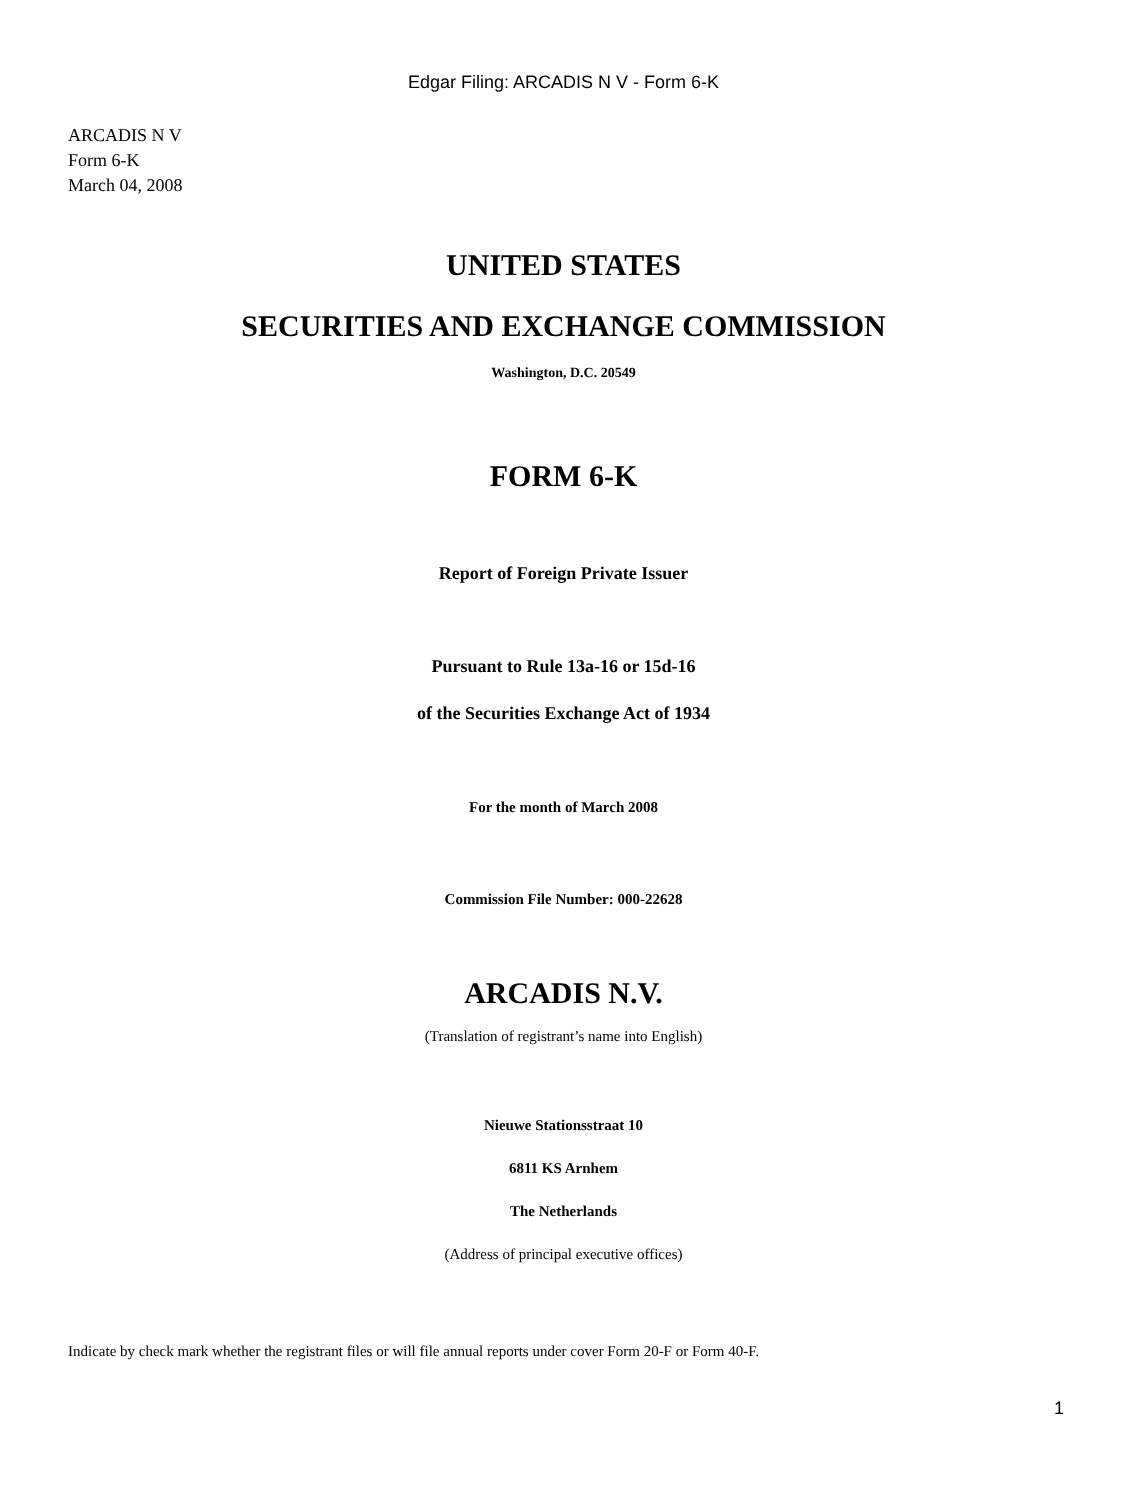Edgar Filing: ARCADIS N V - Form 6-K
ARCADIS N V
Form 6-K
March 04, 2008
UNITED STATES
SECURITIES AND EXCHANGE COMMISSION
Washington, D.C. 20549
FORM 6-K
Report of Foreign Private Issuer
Pursuant to Rule 13a-16 or 15d-16
of the Securities Exchange Act of 1934
For the month of March 2008
Commission File Number: 000-22628
ARCADIS N.V.
(Translation of registrant’s name into English)
Nieuwe Stationsstraat 10
6811 KS Arnhem
The Netherlands
(Address of principal executive offices)
Indicate by check mark whether the registrant files or will file annual reports under cover Form 20-F or Form 40-F.
1